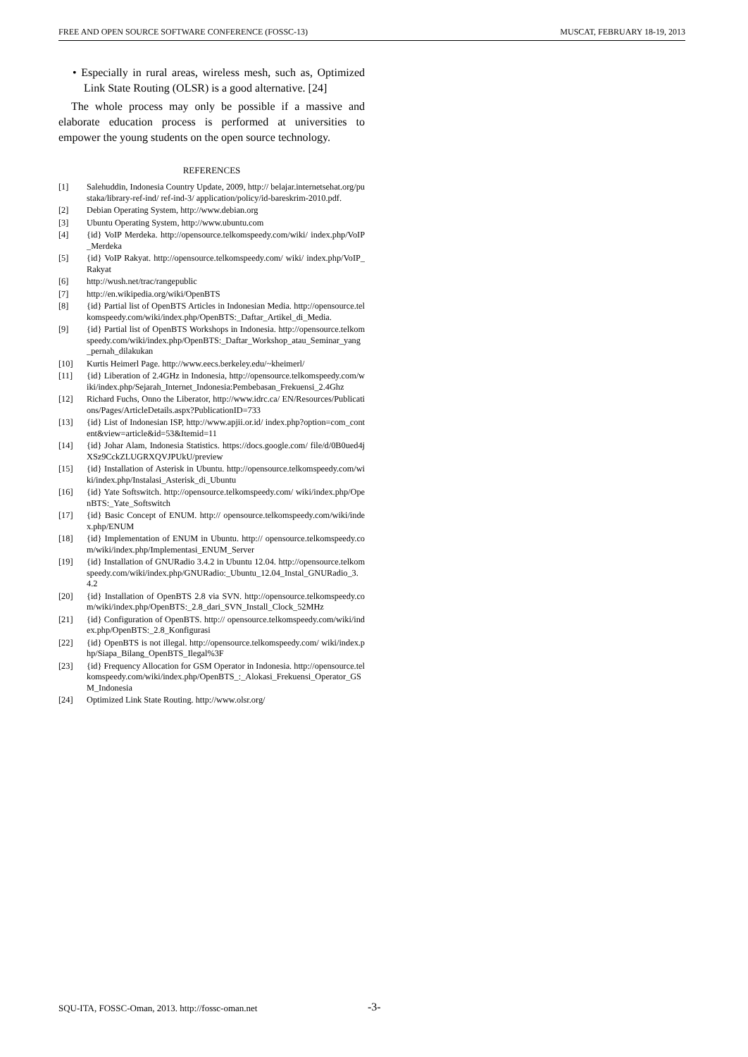FREE AND OPEN SOURCE SOFTWARE CONFERENCE (FOSSC-13) MUSCAT, FEBRUARY 18-19, 2013
• Especially in rural areas, wireless mesh, such as, Optimized Link State Routing (OLSR) is a good alternative. [24]
The whole process may only be possible if a massive and elaborate education process is performed at universities to empower the young students on the open source technology.
REFERENCES
[1] Salehuddin, Indonesia Country Update, 2009, http:// belajar.internetsehat.org/pustaka/library-ref-ind/ ref-ind-3/ application/policy/id-bareskrim-2010.pdf.
[2] Debian Operating System, http://www.debian.org
[3] Ubuntu Operating System, http://www.ubuntu.com
[4] {id} VoIP Merdeka. http://opensource.telkomspeedy.com/wiki/ index.php/VoIP_Merdeka
[5] {id} VoIP Rakyat. http://opensource.telkomspeedy.com/ wiki/ index.php/VoIP_Rakyat
[6] http://wush.net/trac/rangepublic
[7] http://en.wikipedia.org/wiki/OpenBTS
[8] {id} Partial list of OpenBTS Articles in Indonesian Media. http://opensource.telkomspeedy.com/wiki/index.php/OpenBTS:_Daftar_Artikel_di_Media.
[9] {id} Partial list of OpenBTS Workshops in Indonesia. http://opensource.telkomspeedy.com/wiki/index.php/OpenBTS:_Daftar_Workshop_atau_Seminar_yang_pernah_dilakukan
[10] Kurtis Heimerl Page. http://www.eecs.berkeley.edu/~kheimerl/
[11] {id} Liberation of 2.4GHz in Indonesia, http://opensource.telkomspeedy.com/wiki/index.php/Sejarah_Internet_Indonesia:Pembebasan_Frekuensi_2.4Ghz
[12] Richard Fuchs, Onno the Liberator, http://www.idrc.ca/ EN/Resources/Publications/Pages/ArticleDetails.aspx?PublicationID=733
[13] {id} List of Indonesian ISP, http://www.apjii.or.id/ index.php?option=com_content&view=article&id=53&Itemid=11
[14] {id} Johar Alam, Indonesia Statistics. https://docs.google.com/ file/d/0B0ued4jXSz9CckZLUGRXQVJPUkU/preview
[15] {id} Installation of Asterisk in Ubuntu. http://opensource.telkomspeedy.com/wiki/index.php/Instalasi_Asterisk_di_Ubuntu
[16] {id} Yate Softswitch. http://opensource.telkomspeedy.com/ wiki/index.php/OpenBTS:_Yate_Softswitch
[17] {id} Basic Concept of ENUM. http:// opensource.telkomspeedy.com/wiki/index.php/ENUM
[18] {id} Implementation of ENUM in Ubuntu. http:// opensource.telkomspeedy.com/wiki/index.php/Implementasi_ENUM_Server
[19] {id} Installation of GNURadio 3.4.2 in Ubuntu 12.04. http://opensource.telkomspeedy.com/wiki/index.php/GNURadio:_Ubuntu_12.04_Instal_GNURadio_3.4.2
[20] {id} Installation of OpenBTS 2.8 via SVN. http://opensource.telkomspeedy.com/wiki/index.php/OpenBTS:_2.8_dari_SVN_Install_Clock_52MHz
[21] {id} Configuration of OpenBTS. http:// opensource.telkomspeedy.com/wiki/index.php/OpenBTS:_2.8_Konfigurasi
[22] {id} OpenBTS is not illegal. http://opensource.telkomspeedy.com/ wiki/index.php/Siapa_Bilang_OpenBTS_Ilegal%3F
[23] {id} Frequency Allocation for GSM Operator in Indonesia. http://opensource.telkomspeedy.com/wiki/index.php/OpenBTS_:_Alokasi_Frekuensi_Operator_GSM_Indonesia
[24] Optimized Link State Routing. http://www.olsr.org/
SQU-ITA, FOSSC-Oman, 2013. http://fossc-oman.net
-3-